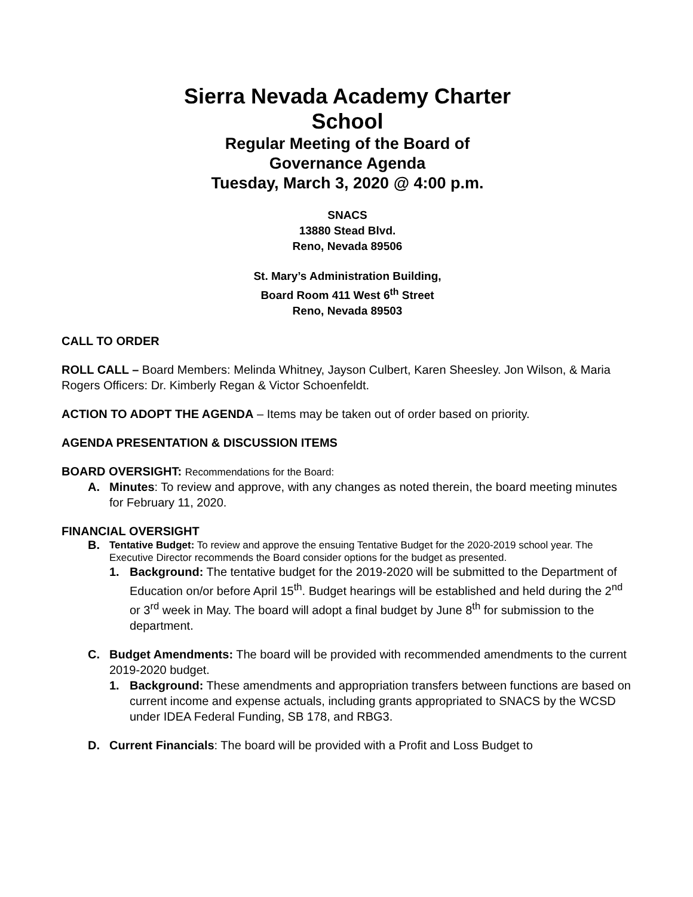Sierra Nevada Academy Charter
School
Regular Meeting of the Board of
Governance Agenda
Tuesday, March 3, 2020 @ 4:00 p.m.
SNACS
13880 Stead Blvd.
Reno, Nevada 89506
St. Mary’s Administration Building,
Board Room 411 West 6<sup>th</sup> Street
Reno, Nevada 89503
CALL TO ORDER
ROLL CALL – Board Members: Melinda Whitney, Jayson Culbert, Karen Sheesley. Jon Wilson, & Maria Rogers Officers: Dr. Kimberly Regan & Victor Schoenfeldt.
ACTION TO ADOPT THE AGENDA – Items may be taken out of order based on priority.
AGENDA PRESENTATION & DISCUSSION ITEMS
BOARD OVERSIGHT: Recommendations for the Board:
A. Minutes: To review and approve, with any changes as noted therein, the board meeting minutes for February 11, 2020.
FINANCIAL OVERSIGHT
B. Tentative Budget: To review and approve the ensuing Tentative Budget for the 2020-2019 school year. The Executive Director recommends the Board consider options for the budget as presented.
1. Background: The tentative budget for the 2019-2020 will be submitted to the Department of Education on/or before April 15<sup>th</sup>. Budget hearings will be established and held during the 2<sup>nd</sup> or 3<sup>rd</sup> week in May. The board will adopt a final budget by June 8<sup>th</sup> for submission to the department.
C. Budget Amendments: The board will be provided with recommended amendments to the current 2019-2020 budget.
1. Background: These amendments and appropriation transfers between functions are based on current income and expense actuals, including grants appropriated to SNACS by the WCSD under IDEA Federal Funding, SB 178, and RBG3.
D. Current Financials: The board will be provided with a Profit and Loss Budget to